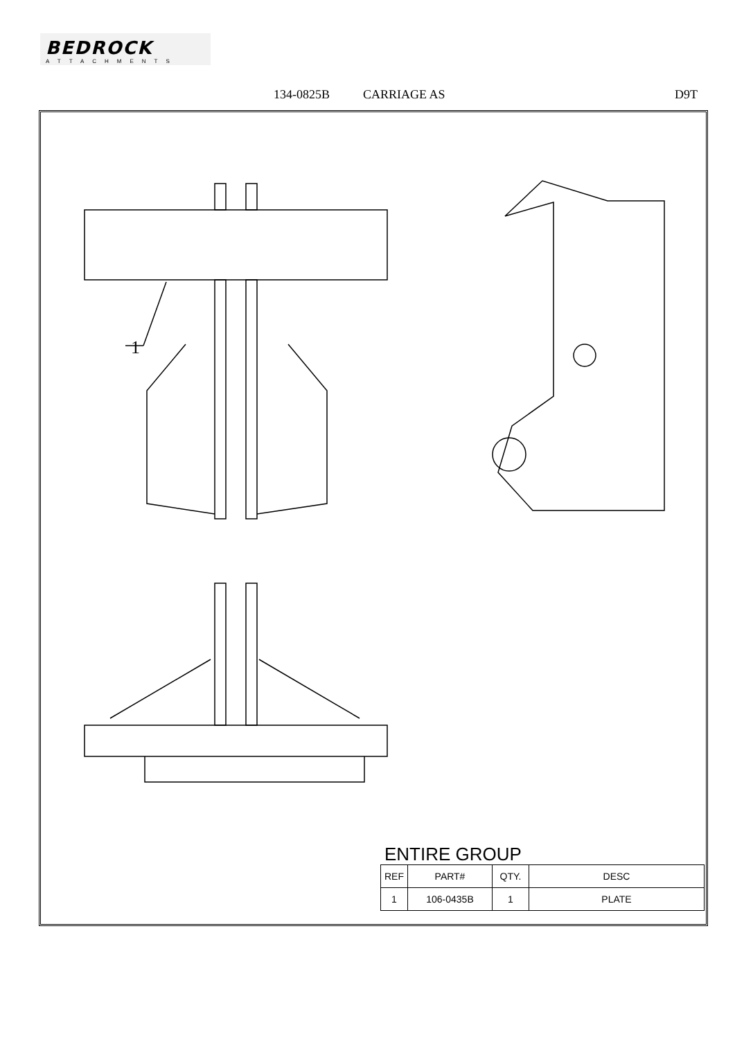BEDROCK
ATTACHMENTS
134-0825B CARRIAGE AS D9T
1
ENTIRE GROUP
| REF | PART# | QTY. | DESC |
| --- | --- | --- | --- |
| 1 | 106-0435B | 1 | PLATE |